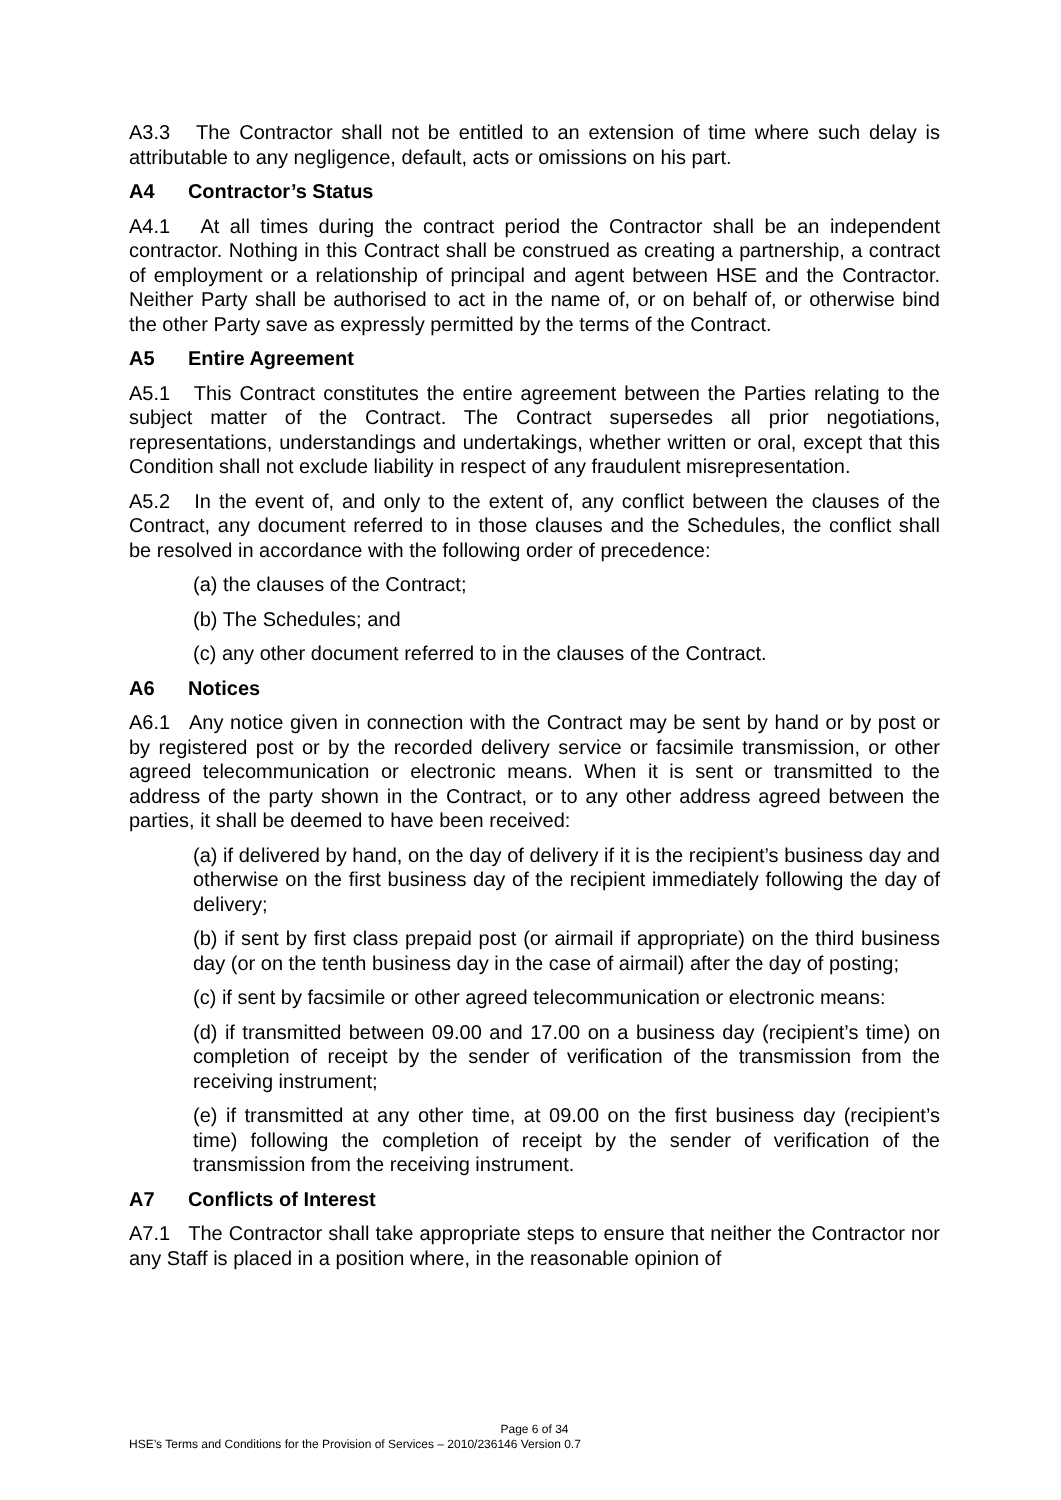A3.3 The Contractor shall not be entitled to an extension of time where such delay is attributable to any negligence, default, acts or omissions on his part.
A4 Contractor’s Status
A4.1 At all times during the contract period the Contractor shall be an independent contractor. Nothing in this Contract shall be construed as creating a partnership, a contract of employment or a relationship of principal and agent between HSE and the Contractor. Neither Party shall be authorised to act in the name of, or on behalf of, or otherwise bind the other Party save as expressly permitted by the terms of the Contract.
A5 Entire Agreement
A5.1 This Contract constitutes the entire agreement between the Parties relating to the subject matter of the Contract. The Contract supersedes all prior negotiations, representations, understandings and undertakings, whether written or oral, except that this Condition shall not exclude liability in respect of any fraudulent misrepresentation.
A5.2 In the event of, and only to the extent of, any conflict between the clauses of the Contract, any document referred to in those clauses and the Schedules, the conflict shall be resolved in accordance with the following order of precedence:
(a) the clauses of the Contract;
(b) The Schedules; and
(c) any other document referred to in the clauses of the Contract.
A6 Notices
A6.1 Any notice given in connection with the Contract may be sent by hand or by post or by registered post or by the recorded delivery service or facsimile transmission, or other agreed telecommunication or electronic means. When it is sent or transmitted to the address of the party shown in the Contract, or to any other address agreed between the parties, it shall be deemed to have been received:
(a) if delivered by hand, on the day of delivery if it is the recipient’s business day and otherwise on the first business day of the recipient immediately following the day of delivery;
(b) if sent by first class prepaid post (or airmail if appropriate) on the third business day (or on the tenth business day in the case of airmail) after the day of posting;
(c) if sent by facsimile or other agreed telecommunication or electronic means:
(d) if transmitted between 09.00 and 17.00 on a business day (recipient’s time) on completion of receipt by the sender of verification of the transmission from the receiving instrument;
(e) if transmitted at any other time, at 09.00 on the first business day (recipient’s time) following the completion of receipt by the sender of verification of the transmission from the receiving instrument.
A7 Conflicts of Interest
A7.1 The Contractor shall take appropriate steps to ensure that neither the Contractor nor any Staff is placed in a position where, in the reasonable opinion of
Page 6 of 34
HSE’s Terms and Conditions for the Provision of Services – 2010/236146 Version 0.7